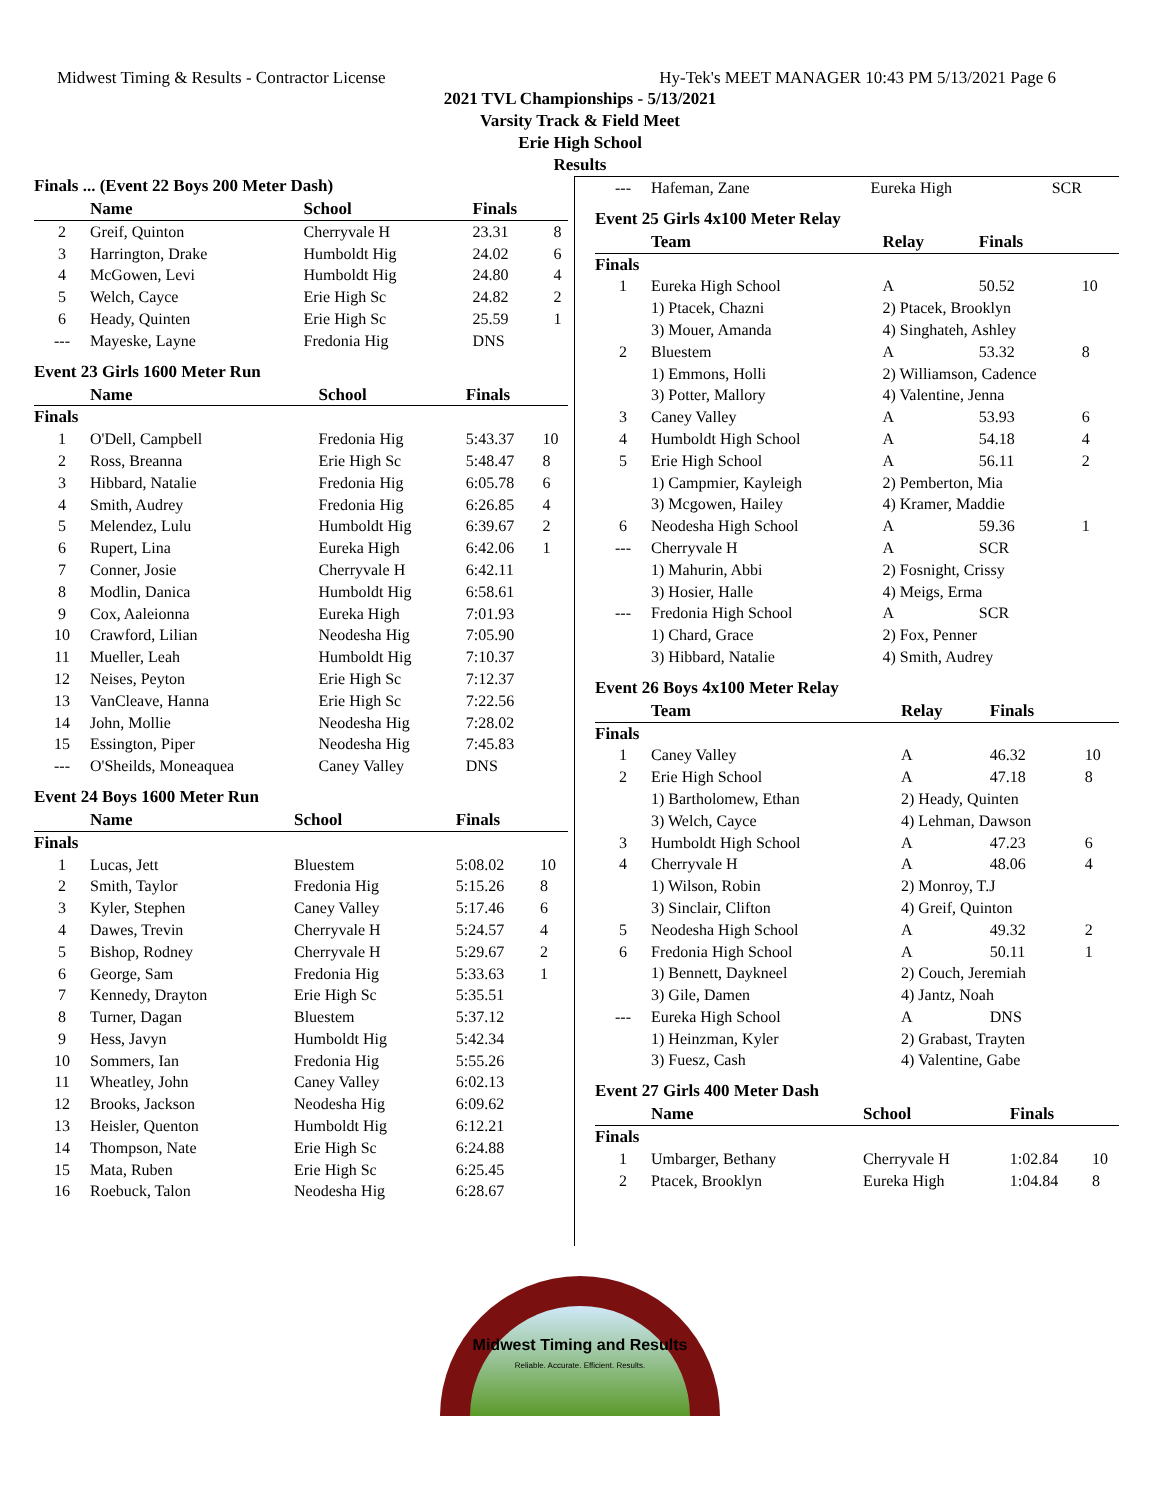Midwest Timing & Results - Contractor License Hy-Tek's MEET MANAGER 10:43 PM 5/13/2021 Page 6
2021 TVL Championships - 5/13/2021
Varsity Track & Field Meet
Erie High School
Results
Finals ... (Event 22 Boys 200 Meter Dash)
| | Name | School | Finals | |
| --- | --- | --- | --- | --- |
| 2 | Greif, Quinton | Cherryvale H | 23.31 | 8 |
| 3 | Harrington, Drake | Humboldt Hig | 24.02 | 6 |
| 4 | McGowen, Levi | Humboldt Hig | 24.80 | 4 |
| 5 | Welch, Cayce | Erie High Sc | 24.82 | 2 |
| 6 | Heady, Quinten | Erie High Sc | 25.59 | 1 |
| --- | Mayeske, Layne | Fredonia Hig | DNS | |
Event 23 Girls 1600 Meter Run
| | Name | School | Finals | |
| --- | --- | --- | --- | --- |
| Finals | | | | |
| 1 | O'Dell, Campbell | Fredonia Hig | 5:43.37 | 10 |
| 2 | Ross, Breanna | Erie High Sc | 5:48.47 | 8 |
| 3 | Hibbard, Natalie | Fredonia Hig | 6:05.78 | 6 |
| 4 | Smith, Audrey | Fredonia Hig | 6:26.85 | 4 |
| 5 | Melendez, Lulu | Humboldt Hig | 6:39.67 | 2 |
| 6 | Rupert, Lina | Eureka High | 6:42.06 | 1 |
| 7 | Conner, Josie | Cherryvale H | 6:42.11 | |
| 8 | Modlin, Danica | Humboldt Hig | 6:58.61 | |
| 9 | Cox, Aaleionna | Eureka High | 7:01.93 | |
| 10 | Crawford, Lilian | Neodesha Hig | 7:05.90 | |
| 11 | Mueller, Leah | Humboldt Hig | 7:10.37 | |
| 12 | Neises, Peyton | Erie High Sc | 7:12.37 | |
| 13 | VanCleave, Hanna | Erie High Sc | 7:22.56 | |
| 14 | John, Mollie | Neodesha Hig | 7:28.02 | |
| 15 | Essington, Piper | Neodesha Hig | 7:45.83 | |
| --- | O'Sheilds, Moneaquea | Caney Valley | DNS | |
Event 24 Boys 1600 Meter Run
| | Name | School | Finals | |
| --- | --- | --- | --- | --- |
| Finals | | | | |
| 1 | Lucas, Jett | Bluestem | 5:08.02 | 10 |
| 2 | Smith, Taylor | Fredonia Hig | 5:15.26 | 8 |
| 3 | Kyler, Stephen | Caney Valley | 5:17.46 | 6 |
| 4 | Dawes, Trevin | Cherryvale H | 5:24.57 | 4 |
| 5 | Bishop, Rodney | Cherryvale H | 5:29.67 | 2 |
| 6 | George, Sam | Fredonia Hig | 5:33.63 | 1 |
| 7 | Kennedy, Drayton | Erie High Sc | 5:35.51 | |
| 8 | Turner, Dagan | Bluestem | 5:37.12 | |
| 9 | Hess, Javyn | Humboldt Hig | 5:42.34 | |
| 10 | Sommers, Ian | Fredonia Hig | 5:55.26 | |
| 11 | Wheatley, John | Caney Valley | 6:02.13 | |
| 12 | Brooks, Jackson | Neodesha Hig | 6:09.62 | |
| 13 | Heisler, Quenton | Humboldt Hig | 6:12.21 | |
| 14 | Thompson, Nate | Erie High Sc | 6:24.88 | |
| 15 | Mata, Ruben | Erie High Sc | 6:25.45 | |
| 16 | Roebuck, Talon | Neodesha Hig | 6:28.67 | |
| --- | Hafeman, Zane | Eureka High | SCR |
Event 25 Girls 4x100 Meter Relay
| | Team | Relay | Finals | |
| --- | --- | --- | --- | --- |
| Finals | | | | |
| 1 | Eureka High School | A | 50.52 | 10 |
| | 1) Ptacek, Chazni | 2) Ptacek, Brooklyn | | |
| | 3) Mouer, Amanda | 4) Singhateh, Ashley | | |
| 2 | Bluestem | A | 53.32 | 8 |
| | 1) Emmons, Holli | 2) Williamson, Cadence | | |
| | 3) Potter, Mallory | 4) Valentine, Jenna | | |
| 3 | Caney Valley | A | 53.93 | 6 |
| 4 | Humboldt High School | A | 54.18 | 4 |
| 5 | Erie High School | A | 56.11 | 2 |
| | 1) Campmier, Kayleigh | 2) Pemberton, Mia | | |
| | 3) Mcgowen, Hailey | 4) Kramer, Maddie | | |
| 6 | Neodesha High School | A | 59.36 | 1 |
| --- | Cherryvale H | A | SCR | |
| | 1) Mahurin, Abbi | 2) Fosnight, Crissy | | |
| | 3) Hosier, Halle | 4) Meigs, Erma | | |
| --- | Fredonia High School | A | SCR | |
| | 1) Chard, Grace | 2) Fox, Penner | | |
| | 3) Hibbard, Natalie | 4) Smith, Audrey | | |
Event 26 Boys 4x100 Meter Relay
| | Team | Relay | Finals | |
| --- | --- | --- | --- | --- |
| Finals | | | | |
| 1 | Caney Valley | A | 46.32 | 10 |
| 2 | Erie High School | A | 47.18 | 8 |
| | 1) Bartholomew, Ethan | 2) Heady, Quinten | | |
| | 3) Welch, Cayce | 4) Lehman, Dawson | | |
| 3 | Humboldt High School | A | 47.23 | 6 |
| 4 | Cherryvale H | A | 48.06 | 4 |
| | 1) Wilson, Robin | 2) Monroy, T.J | | |
| | 3) Sinclair, Clifton | 4) Greif, Quinton | | |
| 5 | Neodesha High School | A | 49.32 | 2 |
| 6 | Fredonia High School | A | 50.11 | 1 |
| | 1) Bennett, Daykneel | 2) Couch, Jeremiah | | |
| | 3) Gile, Damen | 4) Jantz, Noah | | |
| --- | Eureka High School | A | DNS | |
| | 1) Heinzman, Kyler | 2) Grabast, Trayten | | |
| | 3) Fuesz, Cash | 4) Valentine, Gabe | | |
Event 27 Girls 400 Meter Dash
| | Name | School | Finals | |
| --- | --- | --- | --- | --- |
| Finals | | | | |
| 1 | Umbarger, Bethany | Cherryvale H | 1:02.84 | 10 |
| 2 | Ptacek, Brooklyn | Eureka High | 1:04.84 | 8 |
Midwest Timing and Results
Reliable. Accurate. Efficient. Results.